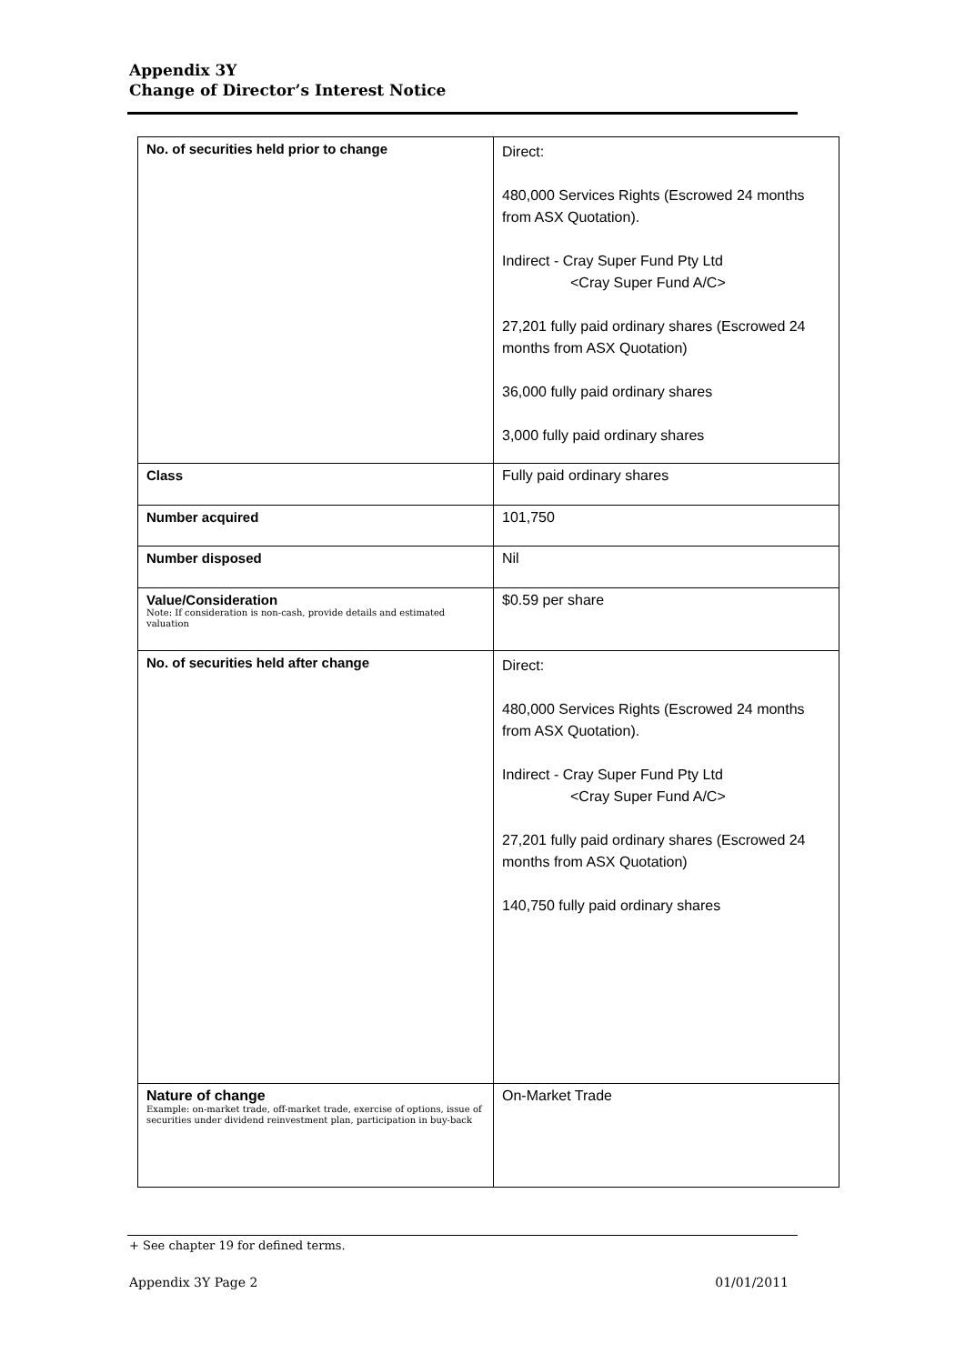Appendix 3Y
Change of Director’s Interest Notice
| No. of securities held prior to change | Direct: 480,000 Services Rights (Escrowed 24 months from ASX Quotation). Indirect - Cray Super Fund Pty Ltd <Cray Super Fund A/C> 27,201 fully paid ordinary shares (Escrowed 24 months from ASX Quotation) 36,000 fully paid ordinary shares 3,000 fully paid ordinary shares |
| Class | Fully paid ordinary shares |
| Number acquired | 101,750 |
| Number disposed | Nil |
| Value/Consideration Note: If consideration is non-cash, provide details and estimated valuation | $0.59 per share |
| No. of securities held after change | Direct: 480,000 Services Rights (Escrowed 24 months from ASX Quotation). Indirect - Cray Super Fund Pty Ltd <Cray Super Fund A/C> 27,201 fully paid ordinary shares (Escrowed 24 months from ASX Quotation) 140,750 fully paid ordinary shares |
| Nature of change Example: on-market trade, off-market trade, exercise of options, issue of securities under dividend reinvestment plan, participation in buy-back | On-Market Trade |
+ See chapter 19 for defined terms.
Appendix 3Y Page 2 01/01/2011